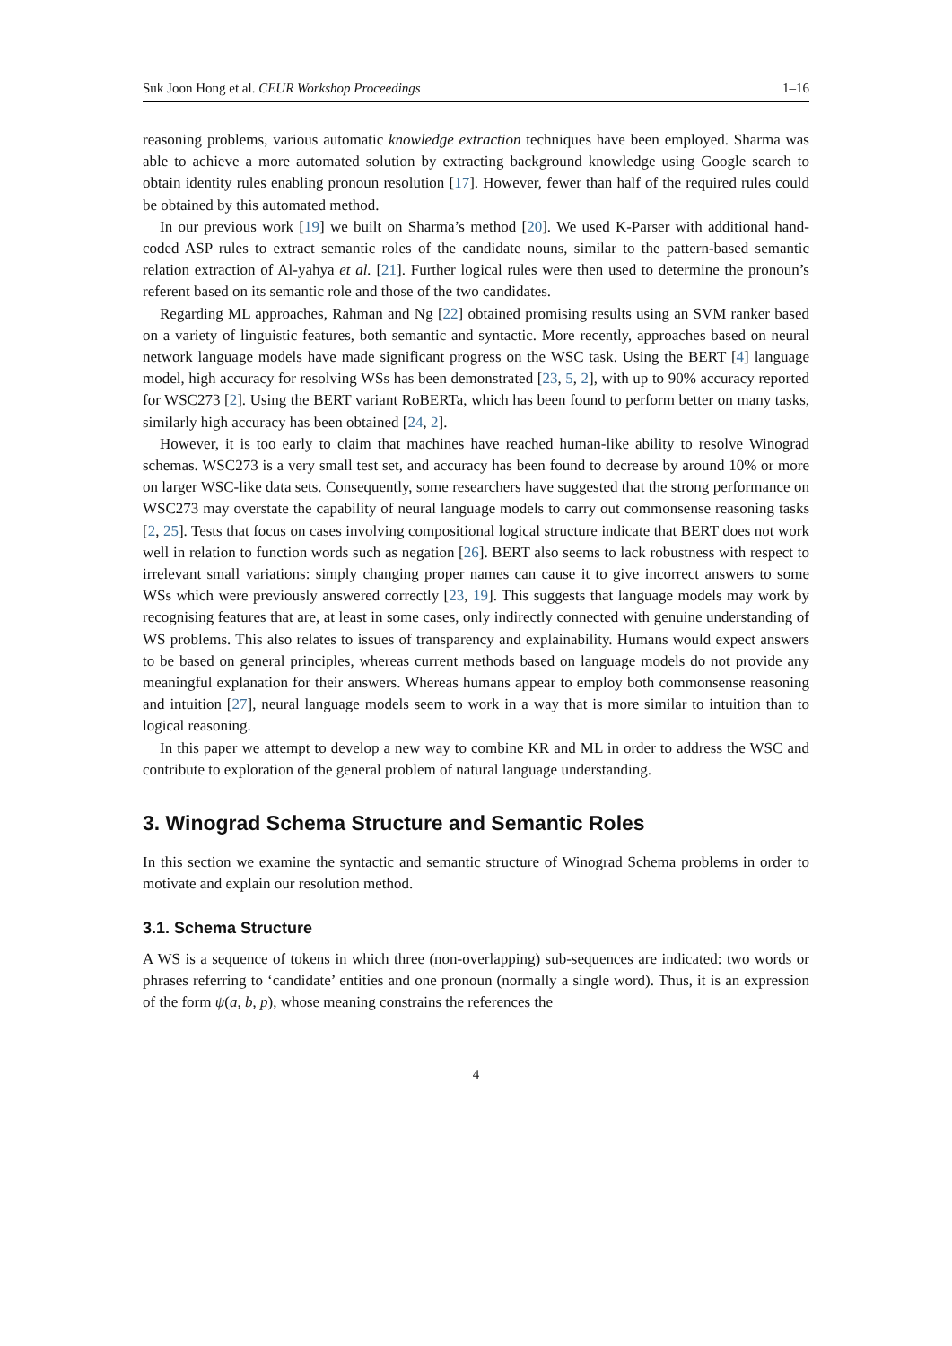Suk Joon Hong et al. CEUR Workshop Proceedings 1–16
reasoning problems, various automatic knowledge extraction techniques have been employed. Sharma was able to achieve a more automated solution by extracting background knowledge using Google search to obtain identity rules enabling pronoun resolution [17]. However, fewer than half of the required rules could be obtained by this automated method.
In our previous work [19] we built on Sharma’s method [20]. We used K-Parser with additional hand-coded ASP rules to extract semantic roles of the candidate nouns, similar to the pattern-based semantic relation extraction of Al-yahya et al. [21]. Further logical rules were then used to determine the pronoun’s referent based on its semantic role and those of the two candidates.
Regarding ML approaches, Rahman and Ng [22] obtained promising results using an SVM ranker based on a variety of linguistic features, both semantic and syntactic. More recently, approaches based on neural network language models have made significant progress on the WSC task. Using the BERT [4] language model, high accuracy for resolving WSs has been demonstrated [23, 5, 2], with up to 90% accuracy reported for WSC273 [2]. Using the BERT variant RoBERTa, which has been found to perform better on many tasks, similarly high accuracy has been obtained [24, 2].
However, it is too early to claim that machines have reached human-like ability to resolve Winograd schemas. WSC273 is a very small test set, and accuracy has been found to decrease by around 10% or more on larger WSC-like data sets. Consequently, some researchers have suggested that the strong performance on WSC273 may overstate the capability of neural language models to carry out commonsense reasoning tasks [2, 25]. Tests that focus on cases involving compositional logical structure indicate that BERT does not work well in relation to function words such as negation [26]. BERT also seems to lack robustness with respect to irrelevant small variations: simply changing proper names can cause it to give incorrect answers to some WSs which were previously answered correctly [23, 19]. This suggests that language models may work by recognising features that are, at least in some cases, only indirectly connected with genuine understanding of WS problems. This also relates to issues of transparency and explainability. Humans would expect answers to be based on general principles, whereas current methods based on language models do not provide any meaningful explanation for their answers. Whereas humans appear to employ both commonsense reasoning and intuition [27], neural language models seem to work in a way that is more similar to intuition than to logical reasoning.
In this paper we attempt to develop a new way to combine KR and ML in order to address the WSC and contribute to exploration of the general problem of natural language understanding.
3. Winograd Schema Structure and Semantic Roles
In this section we examine the syntactic and semantic structure of Winograd Schema problems in order to motivate and explain our resolution method.
3.1. Schema Structure
A WS is a sequence of tokens in which three (non-overlapping) sub-sequences are indicated: two words or phrases referring to ‘candidate’ entities and one pronoun (normally a single word). Thus, it is an expression of the form ψ(a, b, p), whose meaning constrains the references the
4